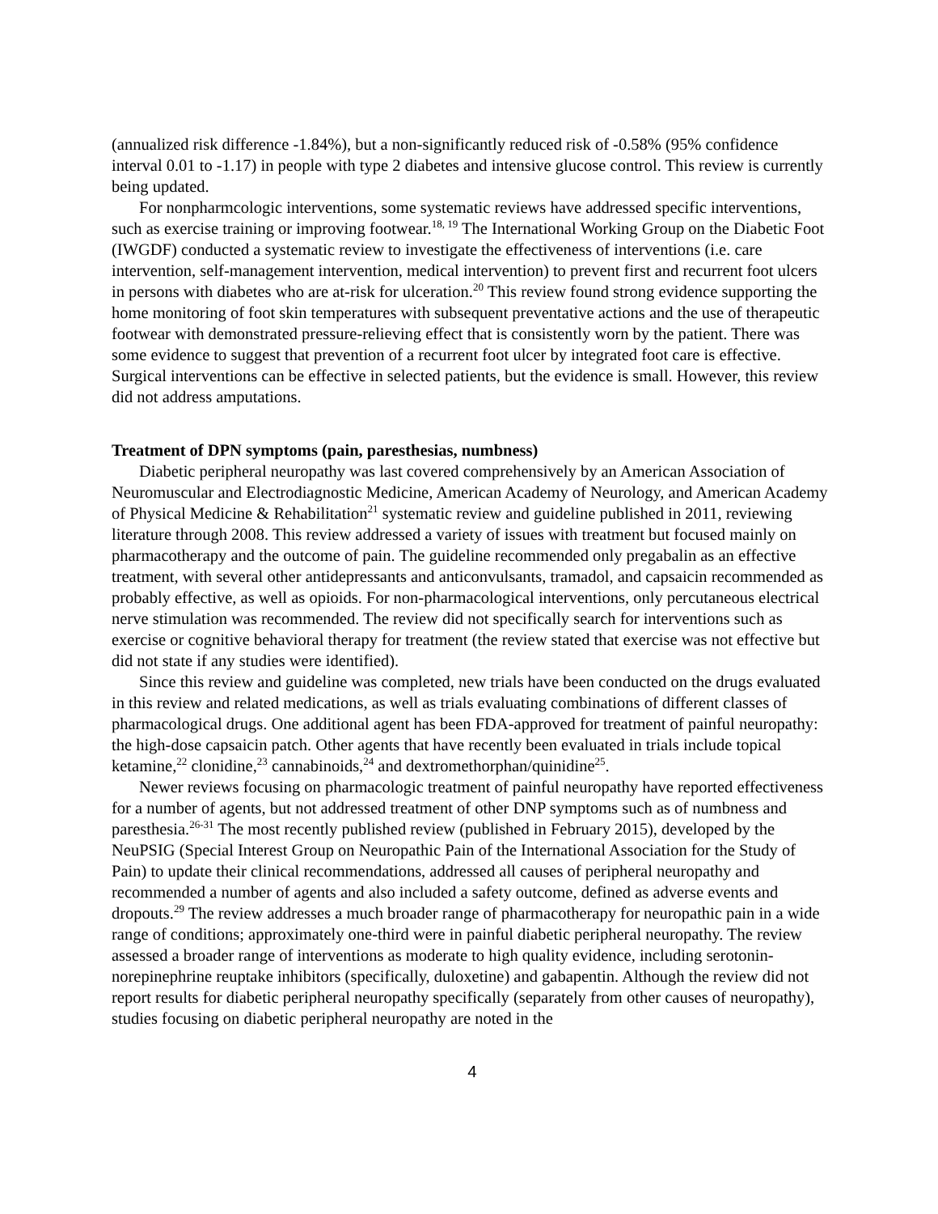(annualized risk difference -1.84%), but a non-significantly reduced risk of -0.58% (95% confidence interval 0.01 to -1.17) in people with type 2 diabetes and intensive glucose control. This review is currently being updated.
For nonpharmcologic interventions, some systematic reviews have addressed specific interventions, such as exercise training or improving footwear.<sup>18, 19</sup> The International Working Group on the Diabetic Foot (IWGDF) conducted a systematic review to investigate the effectiveness of interventions (i.e. care intervention, self-management intervention, medical intervention) to prevent first and recurrent foot ulcers in persons with diabetes who are at-risk for ulceration.<sup>20</sup> This review found strong evidence supporting the home monitoring of foot skin temperatures with subsequent preventative actions and the use of therapeutic footwear with demonstrated pressure-relieving effect that is consistently worn by the patient. There was some evidence to suggest that prevention of a recurrent foot ulcer by integrated foot care is effective. Surgical interventions can be effective in selected patients, but the evidence is small. However, this review did not address amputations.
Treatment of DPN symptoms (pain, paresthesias, numbness)
Diabetic peripheral neuropathy was last covered comprehensively by an American Association of Neuromuscular and Electrodiagnostic Medicine, American Academy of Neurology, and American Academy of Physical Medicine & Rehabilitation<sup>21</sup> systematic review and guideline published in 2011, reviewing literature through 2008. This review addressed a variety of issues with treatment but focused mainly on pharmacotherapy and the outcome of pain. The guideline recommended only pregabalin as an effective treatment, with several other antidepressants and anticonvulsants, tramadol, and capsaicin recommended as probably effective, as well as opioids. For non-pharmacological interventions, only percutaneous electrical nerve stimulation was recommended. The review did not specifically search for interventions such as exercise or cognitive behavioral therapy for treatment (the review stated that exercise was not effective but did not state if any studies were identified).
Since this review and guideline was completed, new trials have been conducted on the drugs evaluated in this review and related medications, as well as trials evaluating combinations of different classes of pharmacological drugs. One additional agent has been FDA-approved for treatment of painful neuropathy: the high-dose capsaicin patch. Other agents that have recently been evaluated in trials include topical ketamine,<sup>22</sup> clonidine,<sup>23</sup> cannabinoids,<sup>24</sup> and dextromethorphan/quinidine<sup>25</sup>.
Newer reviews focusing on pharmacologic treatment of painful neuropathy have reported effectiveness for a number of agents, but not addressed treatment of other DNP symptoms such as of numbness and paresthesia.<sup>26-31</sup> The most recently published review (published in February 2015), developed by the NeuPSIG (Special Interest Group on Neuropathic Pain of the International Association for the Study of Pain) to update their clinical recommendations, addressed all causes of peripheral neuropathy and recommended a number of agents and also included a safety outcome, defined as adverse events and dropouts.<sup>29</sup> The review addresses a much broader range of pharmacotherapy for neuropathic pain in a wide range of conditions; approximately one-third were in painful diabetic peripheral neuropathy. The review assessed a broader range of interventions as moderate to high quality evidence, including serotonin-norepinephrine reuptake inhibitors (specifically, duloxetine) and gabapentin. Although the review did not report results for diabetic peripheral neuropathy specifically (separately from other causes of neuropathy), studies focusing on diabetic peripheral neuropathy are noted in the
4